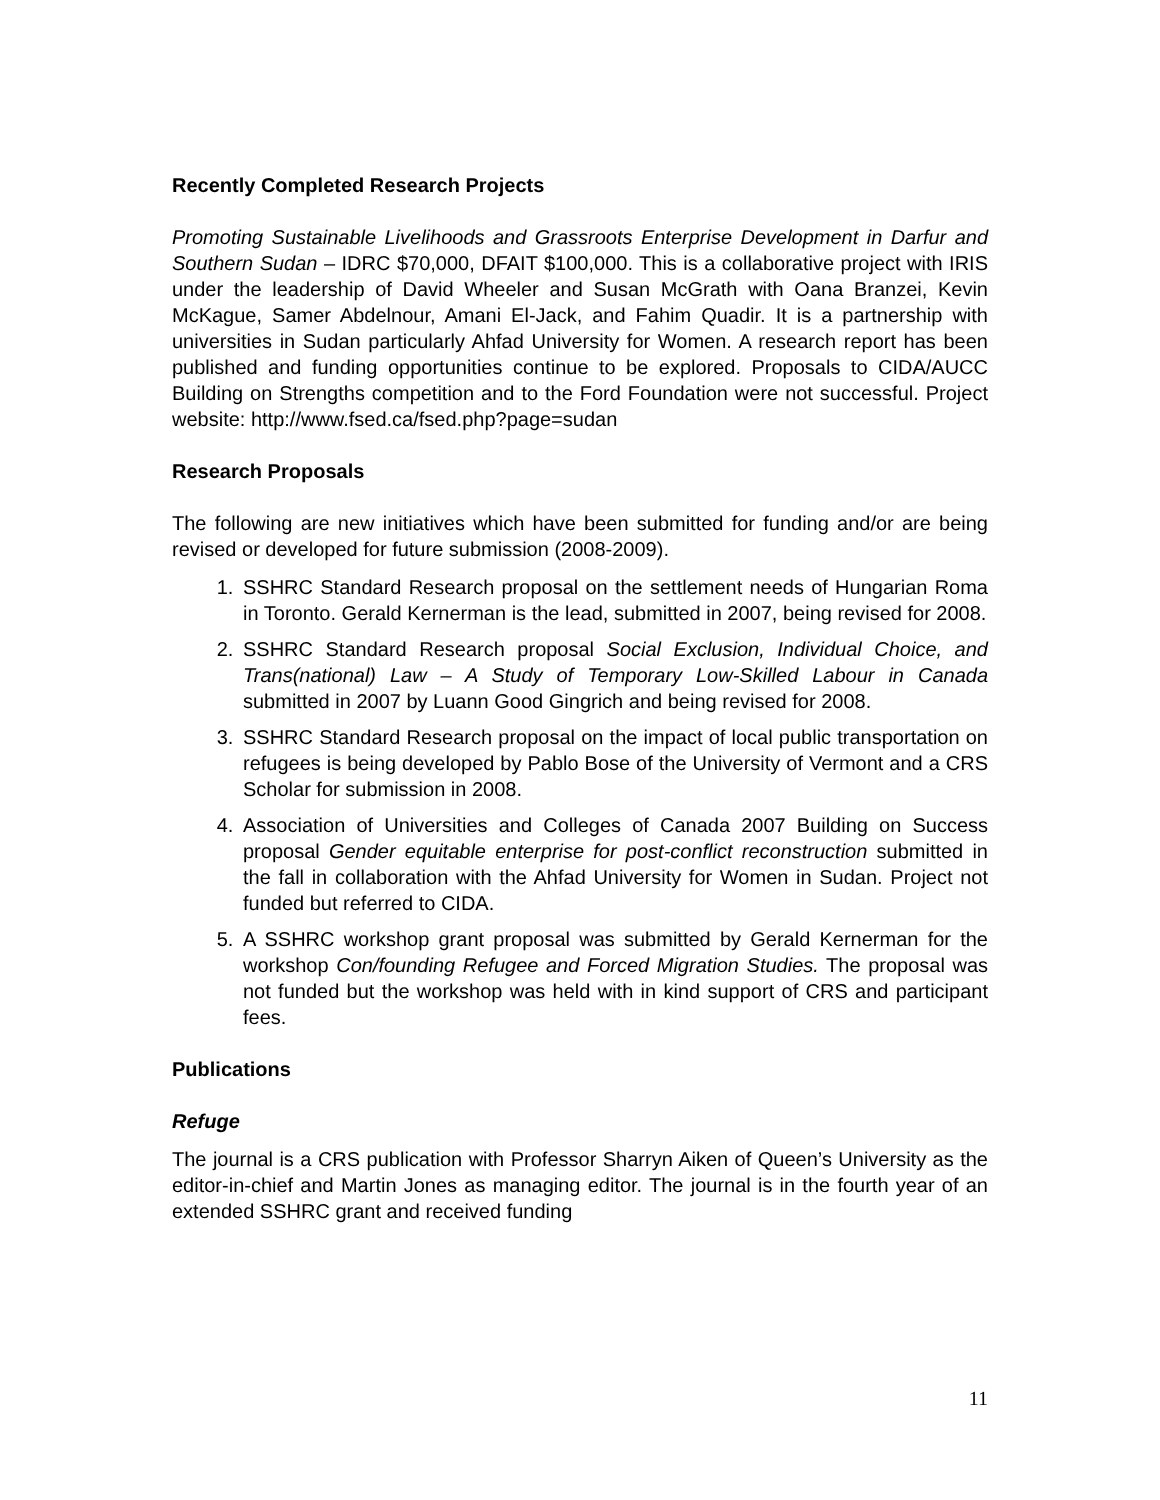Recently Completed Research Projects
Promoting Sustainable Livelihoods and Grassroots Enterprise Development in Darfur and Southern Sudan – IDRC $70,000, DFAIT $100,000. This is a collaborative project with IRIS under the leadership of David Wheeler and Susan McGrath with Oana Branzei, Kevin McKague, Samer Abdelnour, Amani El-Jack, and Fahim Quadir. It is a partnership with universities in Sudan particularly Ahfad University for Women. A research report has been published and funding opportunities continue to be explored. Proposals to CIDA/AUCC Building on Strengths competition and to the Ford Foundation were not successful. Project website: http://www.fsed.ca/fsed.php?page=sudan
Research Proposals
The following are new initiatives which have been submitted for funding and/or are being revised or developed for future submission (2008-2009).
1. SSHRC Standard Research proposal on the settlement needs of Hungarian Roma in Toronto. Gerald Kernerman is the lead, submitted in 2007, being revised for 2008.
2. SSHRC Standard Research proposal Social Exclusion, Individual Choice, and Trans(national) Law – A Study of Temporary Low-Skilled Labour in Canada submitted in 2007 by Luann Good Gingrich and being revised for 2008.
3. SSHRC Standard Research proposal on the impact of local public transportation on refugees is being developed by Pablo Bose of the University of Vermont and a CRS Scholar for submission in 2008.
4. Association of Universities and Colleges of Canada 2007 Building on Success proposal Gender equitable enterprise for post-conflict reconstruction submitted in the fall in collaboration with the Ahfad University for Women in Sudan. Project not funded but referred to CIDA.
5. A SSHRC workshop grant proposal was submitted by Gerald Kernerman for the workshop Con/founding Refugee and Forced Migration Studies. The proposal was not funded but the workshop was held with in kind support of CRS and participant fees.
Publications
Refuge
The journal is a CRS publication with Professor Sharryn Aiken of Queen’s University as the editor-in-chief and Martin Jones as managing editor. The journal is in the fourth year of an extended SSHRC grant and received funding
11